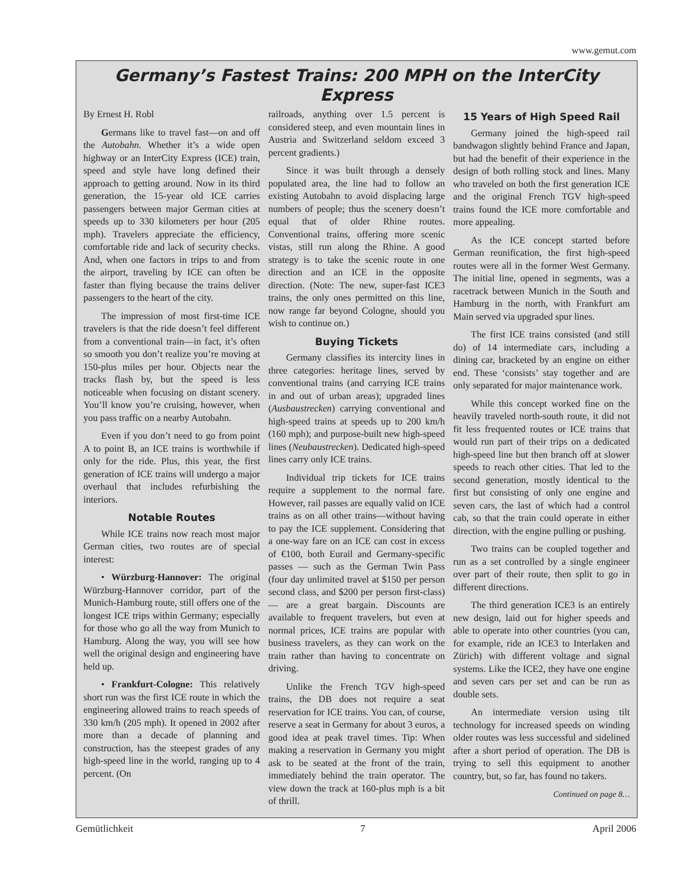www.gemut.com
Germany’s Fastest Trains: 200 MPH on the InterCity Express
By Ernest H. Robl
Germans like to travel fast—on and off the Autobahn. Whether it’s a wide open highway or an InterCity Express (ICE) train, speed and style have long defined their approach to getting around. Now in its third generation, the 15-year old ICE carries passengers between major German cities at speeds up to 330 kilometers per hour (205 mph). Travelers appreciate the efficiency, comfortable ride and lack of security checks. And, when one factors in trips to and from the airport, traveling by ICE can often be faster than flying because the trains deliver passengers to the heart of the city.
The impression of most first-time ICE travelers is that the ride doesn’t feel different from a conventional train—in fact, it’s often so smooth you don’t realize you’re moving at 150-plus miles per hour. Objects near the tracks flash by, but the speed is less noticeable when focusing on distant scenery. You’ll know you’re cruising, however, when you pass traffic on a nearby Autobahn.
Even if you don’t need to go from point A to point B, an ICE trains is worthwhile if only for the ride. Plus, this year, the first generation of ICE trains will undergo a major overhaul that includes refurbishing the interiors.
Notable Routes
While ICE trains now reach most major German cities, two routes are of special interest:
• Würzburg-Hannover: The original Würzburg-Hannover corridor, part of the Munich-Hamburg route, still offers one of the longest ICE trips within Germany; especially for those who go all the way from Munich to Hamburg. Along the way, you will see how well the original design and engineering have held up.
• Frankfurt-Cologne: This relatively short run was the first ICE route in which the engineering allowed trains to reach speeds of 330 km/h (205 mph). It opened in 2002 after more than a decade of planning and construction, has the steepest grades of any high-speed line in the world, ranging up to 4 percent. (On
railroads, anything over 1.5 percent is considered steep, and even mountain lines in Austria and Switzerland seldom exceed 3 percent gradients.)
Since it was built through a densely populated area, the line had to follow an existing Autobahn to avoid displacing large numbers of people; thus the scenery doesn’t equal that of older Rhine routes. Conventional trains, offering more scenic vistas, still run along the Rhine. A good strategy is to take the scenic route in one direction and an ICE in the opposite direction. (Note: The new, super-fast ICE3 trains, the only ones permitted on this line, now range far beyond Cologne, should you wish to continue on.)
Buying Tickets
Germany classifies its intercity lines in three categories: heritage lines, served by conventional trains (and carrying ICE trains in and out of urban areas); upgraded lines (Ausbaustrecken) carrying conventional and high-speed trains at speeds up to 200 km/h (160 mph); and purpose-built new high-speed lines (Neubaustrecken). Dedicated high-speed lines carry only ICE trains.
Individual trip tickets for ICE trains require a supplement to the normal fare. However, rail passes are equally valid on ICE trains as on all other trains—without having to pay the ICE supplement. Considering that a one-way fare on an ICE can cost in excess of €100, both Eurail and Germany-specific passes — such as the German Twin Pass (four day unlimited travel at $150 per person second class, and $200 per person first-class) — are a great bargain. Discounts are available to frequent travelers, but even at normal prices, ICE trains are popular with business travelers, as they can work on the train rather than having to concentrate on driving.
Unlike the French TGV high-speed trains, the DB does not require a seat reservation for ICE trains. You can, of course, reserve a seat in Germany for about 3 euros, a good idea at peak travel times. Tip: When making a reservation in Germany you might ask to be seated at the front of the train, immediately behind the train operator. The view down the track at 160-plus mph is a bit of thrill.
15 Years of High Speed Rail
Germany joined the high-speed rail bandwagon slightly behind France and Japan, but had the benefit of their experience in the design of both rolling stock and lines. Many who traveled on both the first generation ICE and the original French TGV high-speed trains found the ICE more comfortable and more appealing.
As the ICE concept started before German reunification, the first high-speed routes were all in the former West Germany. The initial line, opened in segments, was a racetrack between Munich in the South and Hamburg in the north, with Frankfurt am Main served via upgraded spur lines.
The first ICE trains consisted (and still do) of 14 intermediate cars, including a dining car, bracketed by an engine on either end. These ‘consists’ stay together and are only separated for major maintenance work.
While this concept worked fine on the heavily traveled north-south route, it did not fit less frequented routes or ICE trains that would run part of their trips on a dedicated high-speed line but then branch off at slower speeds to reach other cities. That led to the second generation, mostly identical to the first but consisting of only one engine and seven cars, the last of which had a control cab, so that the train could operate in either direction, with the engine pulling or pushing.
Two trains can be coupled together and run as a set controlled by a single engineer over part of their route, then split to go in different directions.
The third generation ICE3 is an entirely new design, laid out for higher speeds and able to operate into other countries (you can, for example, ride an ICE3 to Interlaken and Zürich) with different voltage and signal systems. Like the ICE2, they have one engine and seven cars per set and can be run as double sets.
An intermediate version using tilt technology for increased speeds on winding older routes was less successful and sidelined after a short period of operation. The DB is trying to sell this equipment to another country, but, so far, has found no takers.
Continued on page 8…
Gemütlichkeit 7 April 2006